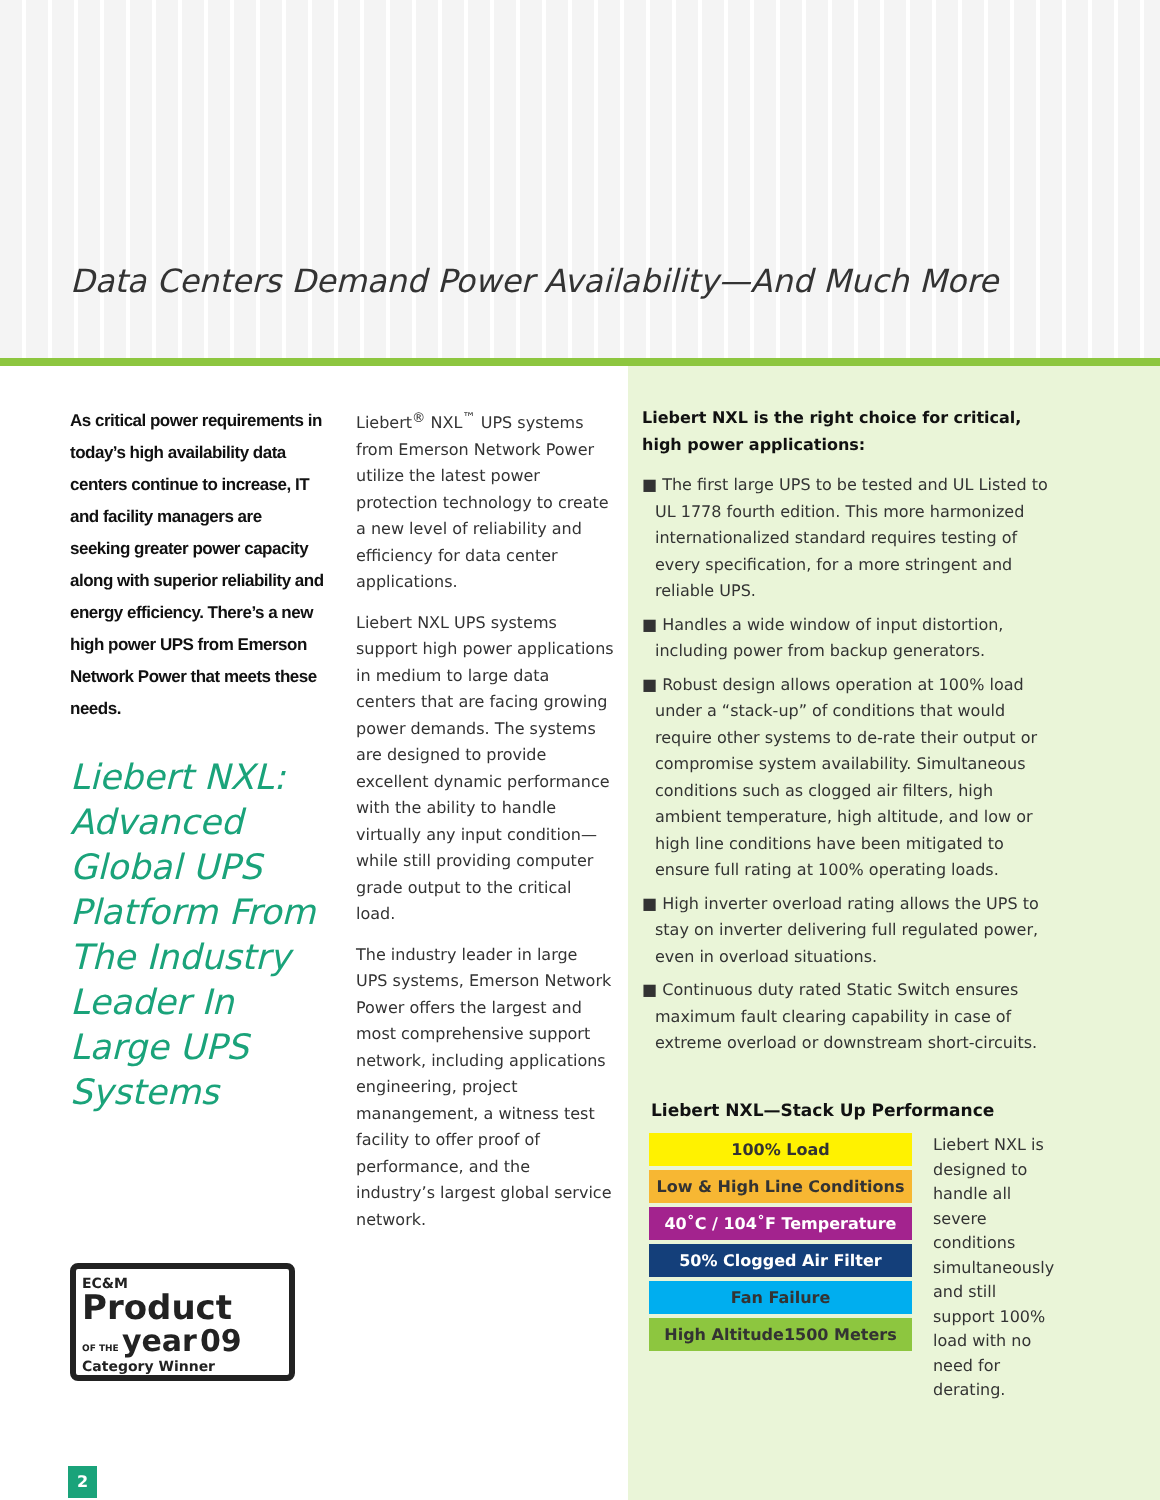Data Centers Demand Power Availability—And Much More
As critical power requirements in today’s high availability data centers continue to increase, IT and facility managers are seeking greater power capacity along with superior reliability and energy efficiency. There’s a new high power UPS from Emerson Network Power that meets these needs.
Liebert NXL: Advanced Global UPS Platform From The Industry Leader In Large UPS Systems
Liebert<sup>®</sup> NXL<sup>™</sup> UPS systems from Emerson Network Power utilize the latest power protection technology to create a new level of reliability and efficiency for data center applications.
Liebert NXL UPS systems support high power applications in medium to large data centers that are facing growing power demands. The systems are designed to provide excellent dynamic performance with the ability to handle virtually any input condition—while still providing computer grade output to the critical load.
The industry leader in large UPS systems, Emerson Network Power offers the largest and most comprehensive support network, including applications engineering, project manangement, a witness test facility to offer proof of performance, and the industry’s largest global service network.
Liebert NXL is the right choice for critical, high power applications:
■ The first large UPS to be tested and UL Listed to UL 1778 fourth edition. This more harmonized internationalized standard requires testing of every specification, for a more stringent and reliable UPS.
■ Handles a wide window of input distortion, including power from backup generators.
■ Robust design allows operation at 100% load under a “stack-up” of conditions that would require other systems to de-rate their output or compromise system availability. Simultaneous conditions such as clogged air filters, high ambient temperature, high altitude, and low or high line conditions have been mitigated to ensure full rating at 100% operating loads.
■ High inverter overload rating allows the UPS to stay on inverter delivering full regulated power, even in overload situations.
■ Continuous duty rated Static Switch ensures maximum fault clearing capability in case of extreme overload or downstream short-circuits.
Liebert NXL—Stack Up Performance
100% Load
Low & High Line Conditions
40˚C / 104˚F Temperature
50% Clogged Air Filter
Fan Failure
High Altitude1500 Meters
Liebert NXL is designed to handle all severe conditions simultaneously and still support 100% load with no need for derating.
EC&M
Product
OF THE year 09
Category Winner
2